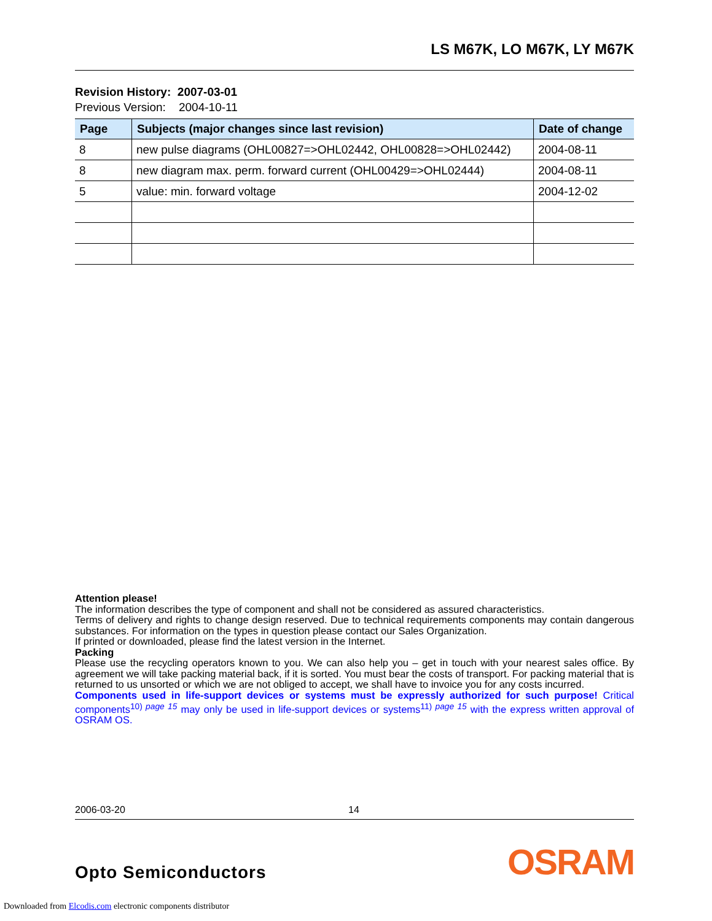LS M67K, LO M67K, LY M67K
Revision History: 2007-03-01
Previous Version: 2004-10-11
| Page | Subjects (major changes since last revision) | Date of change |
| --- | --- | --- |
| 8 | new pulse diagrams (OHL00827=>OHL02442, OHL00828=>OHL02442) | 2004-08-11 |
| 8 | new diagram max. perm. forward current (OHL00429=>OHL02444) | 2004-08-11 |
| 5 | value: min. forward voltage | 2004-12-02 |
Attention please!
The information describes the type of component and shall not be considered as assured characteristics.
Terms of delivery and rights to change design reserved. Due to technical requirements components may contain dangerous substances. For information on the types in question please contact our Sales Organization.
If printed or downloaded, please find the latest version in the Internet.
Packing
Please use the recycling operators known to you. We can also help you – get in touch with your nearest sales office. By agreement we will take packing material back, if it is sorted. You must bear the costs of transport. For packing material that is returned to us unsorted or which we are not obliged to accept, we shall have to invoice you for any costs incurred.
Components used in life-support devices or systems must be expressly authorized for such purpose! Critical components<sup>10) page 15</sup> may only be used in life-support devices or systems<sup>11) page 15</sup> with the express written approval of OSRAM OS.
2006-03-20 14
Opto Semiconductors OSRAM
Downloaded from Elcodis.com electronic components distributor